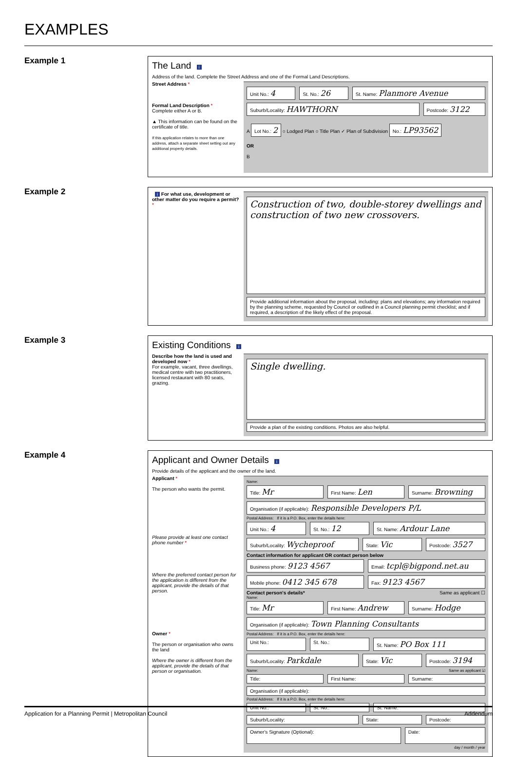EXAMPLES
Example 1
The Land i
Address of the land. Complete the Street Address and one of the Formal Land Descriptions.
Street Address *
Formal Land Description *
Complete either A or B.
▲ This information can be found on the certificate of title.
If this application relates to more than one address, attach a separate sheet setting out any additional property details.
Unit No.: 4 St. No.: 26 St. Name: Planmore Avenue
Suburb/Locality: HAWTHORN Postcode: 3122
A Lot No.: 2 ○ Lodged Plan ○ Title Plan ✓ Plan of Subdivision No.: LP93562
OR
B
Example 2
i For what use, development or other matter do you require a permit? *
Construction of two, double-storey dwellings and construction of two new crossovers.
Provide additional information about the proposal, including: plans and elevations; any information required by the planning scheme, requested by Council or outlined in a Council planning permit checklist; and if required, a description of the likely effect of the proposal.
Example 3
Existing Conditions i
Describe how the land is used and developed now *
For example, vacant, three dwellings, medical centre with two practitioners, licensed restaurant with 80 seats, grazing.
Single dwelling.
Provide a plan of the existing conditions. Photos are also helpful.
Example 4
Applicant and Owner Details i
Provide details of the applicant and the owner of the land.
Applicant *
The person who wants the permit.
Please provide at least one contact phone number *
Where the preferred contact person for the application is different from the applicant, provide the details of that person.
Owner *
The person or organisation who owns the land
Where the owner is different from the applicant, provide the details of that person or organisation.
Name:
Title: Mr First Name: Len Surname: Browning
Organisation (if applicable): Responsible Developers P/L
Postal Address: If it is a P.O. Box, enter the details here:
Unit No.: 4 St. No.: 12 St. Name: Ardour Lane
Suburb/Locality: Wycheproof State: Vic Postcode: 3527
Contact information for applicant OR contact person below
Business phone: 9123 4567 Email: tcpl@bigpond.net.au
Mobile phone: 0412 345 678 Fax: 9123 4567
Contact person's details* Same as applicant ☐
Name:
Title: Mr First Name: Andrew Surname: Hodge
Organisation (if applicable): Town Planning Consultants
Postal Address: If it is a P.O. Box, enter the details here:
Unit No.: St. No.: St. Name: PO Box 111
Suburb/Locality: Parkdale State: Vic Postcode: 3194
Name: Same as applicant ☑
Title: First Name: Surname:
Organisation (if applicable):
Postal Address: If it is a P.O. Box, enter the details here:
Unit No.: St. No.: St. Name:
Suburb/Locality: State: Postcode:
Owner's Signature (Optional): Date:
day / month / year
Application for a Planning Permit | Metropolitan Council Addendum